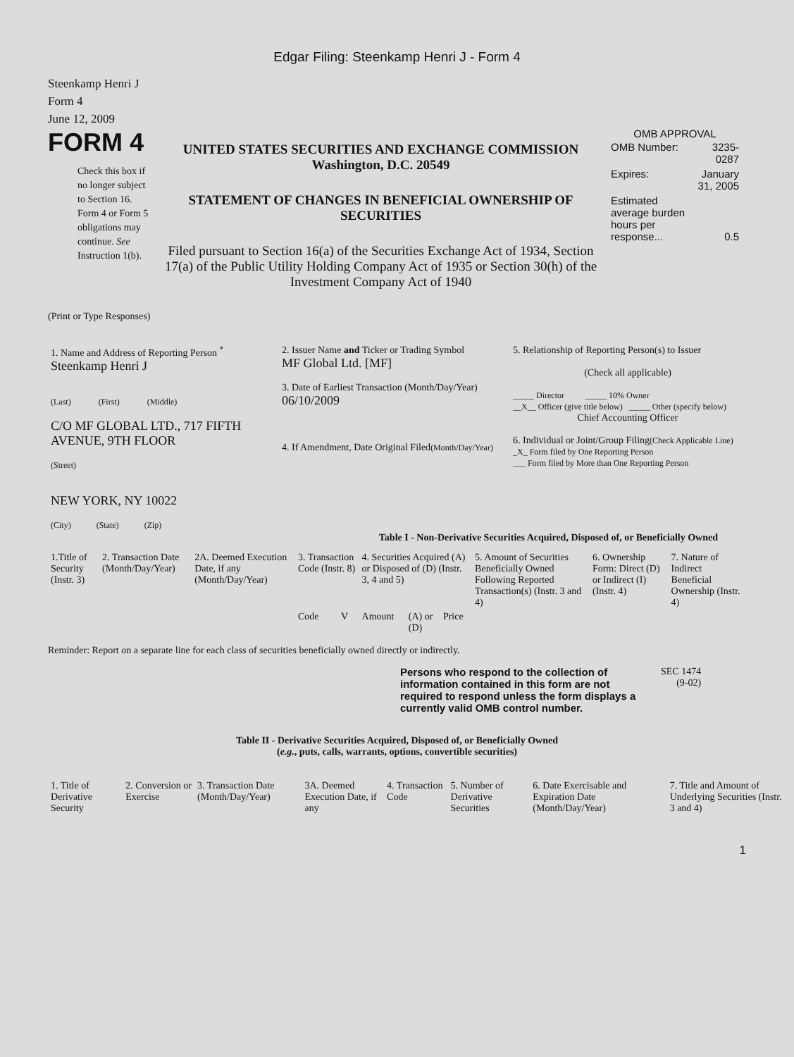Edgar Filing: Steenkamp Henri J - Form 4
Steenkamp Henri J
Form 4
June 12, 2009
FORM 4
Check this box if no longer subject to Section 16. Form 4 or Form 5 obligations may continue. See Instruction 1(b).
UNITED STATES SECURITIES AND EXCHANGE COMMISSION
Washington, D.C. 20549
STATEMENT OF CHANGES IN BENEFICIAL OWNERSHIP OF SECURITIES
Filed pursuant to Section 16(a) of the Securities Exchange Act of 1934, Section 17(a) of the Public Utility Holding Company Act of 1935 or Section 30(h) of the Investment Company Act of 1940
OMB APPROVAL
| OMB Number: | 3235-0287 |
| Expires: | January 31, 2005 |
| Estimated average burden hours per response... | 0.5 |
(Print or Type Responses)
| 1. Name and Address of Reporting Person <sup>*</sup> Steenkamp Henri J (Last) (First) (Middle) C/O MF GLOBAL LTD., 717 FIFTH AVENUE, 9TH FLOOR (Street) NEW YORK, NY 10022 (City) (State) (Zip) | 2. Issuer Name and Ticker or Trading Symbol MF Global Ltd. [MF] 3. Date of Earliest Transaction (Month/Day/Year) 06/10/2009 4. If Amendment, Date Original Filed (Month/Day/Year) | 5. Relationship of Reporting Person(s) to Issuer (Check all applicable) _____ Director _____ 10% Owner __X__ Officer (give title below) _____ Other (specify below) Chief Accounting Officer 6. Individual or Joint/Group Filing (Check Applicable Line) _X_ Form filed by One Reporting Person ___ Form filed by More than One Reporting Person |
Table I - Non-Derivative Securities Acquired, Disposed of, or Beneficially Owned
| 1.Title of Security (Instr. 3) | 2. Transaction Date (Month/Day/Year) | 2A. Deemed Execution Date, if any (Month/Day/Year) | 3. Transaction Code (Instr. 8) | | 4. Securities Acquired (A) or Disposed of (D) (Instr. 3, 4 and 5) | | | 5. Amount of Securities Beneficially Owned Following Reported Transaction(s) (Instr. 3 and 4) | 6. Ownership Form: Direct (D) or Indirect (I) (Instr. 4) | 7. Nature of Indirect Beneficial Ownership (Instr. 4) |
| --- | --- | --- | --- | --- | --- | --- | --- | --- | --- | --- |
| | | | Code | V | Amount | (A) or (D) | Price | | | |
Reminder: Report on a separate line for each class of securities beneficially owned directly or indirectly.
Persons who respond to the collection of information contained in this form are not required to respond unless the form displays a currently valid OMB control number.
SEC 1474
(9-02)
Table II - Derivative Securities Acquired, Disposed of, or Beneficially Owned
(e.g., puts, calls, warrants, options, convertible securities)
| 1. Title of Derivative Security | 2. Conversion or Exercise | 3. Transaction Date (Month/Day/Year) | 3A. Deemed Execution Date, if any | 4. Transaction Code | 5. Number of Derivative Securities | 6. Date Exercisable and Expiration Date (Month/Day/Year) | 7. Title and Amount of Underlying Securities (Instr. 3 and 4) |
| --- | --- | --- | --- | --- | --- | --- | --- |
1